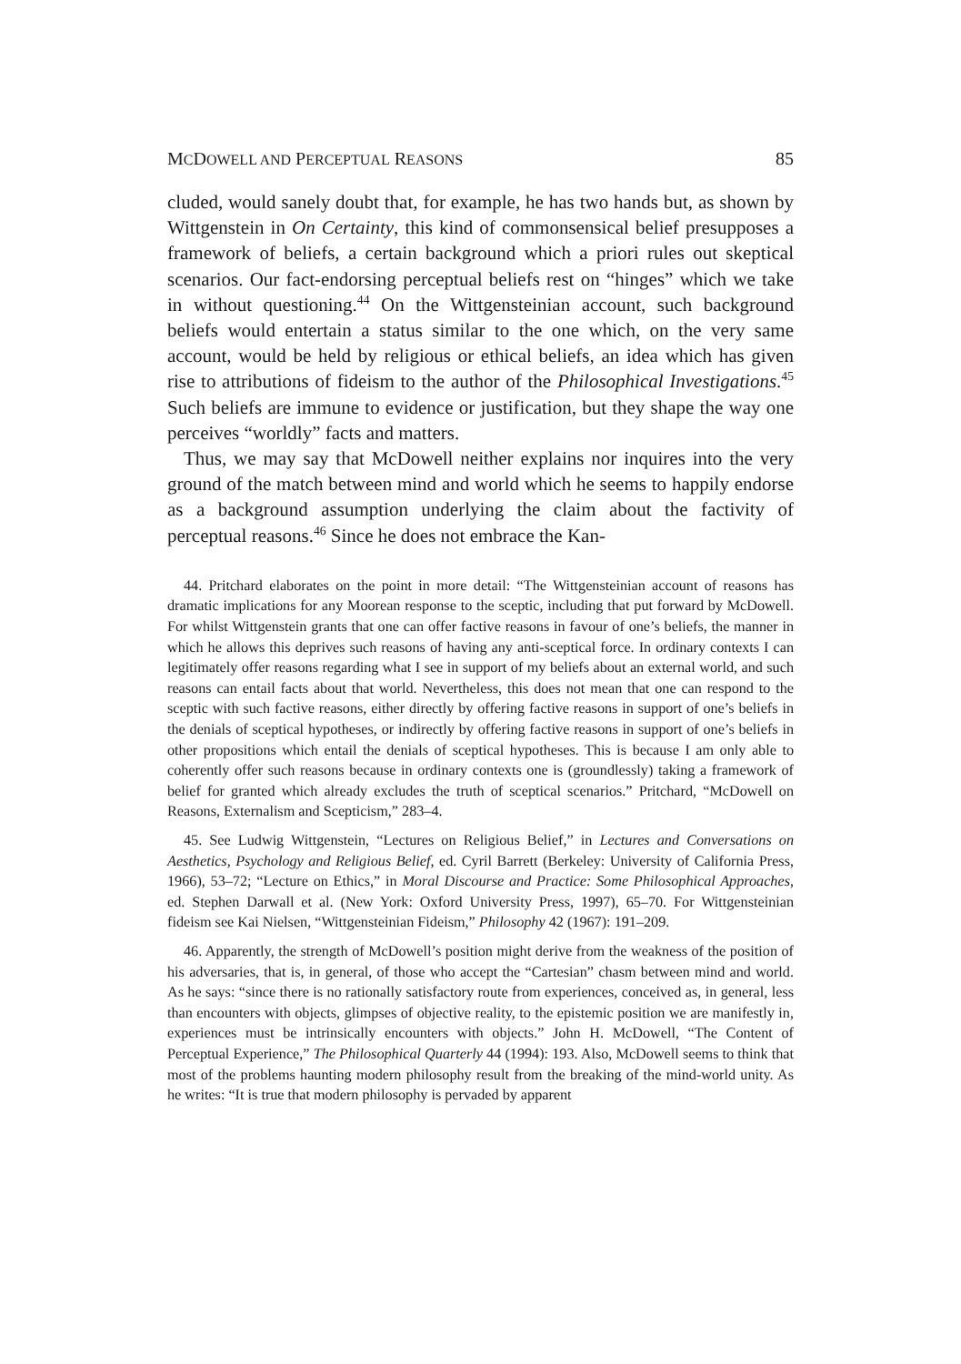MCDOWELL AND PERCEPTUAL REASONS 85
cluded, would sanely doubt that, for example, he has two hands but, as shown by Wittgenstein in On Certainty, this kind of commonsensical belief presupposes a framework of beliefs, a certain background which a priori rules out skeptical scenarios. Our fact-endorsing perceptual beliefs rest on “hinges” which we take in without questioning.<sup>44</sup> On the Wittgensteinian account, such background beliefs would entertain a status similar to the one which, on the very same account, would be held by religious or ethical beliefs, an idea which has given rise to attributions of fideism to the author of the Philosophical Investigations.<sup>45</sup> Such beliefs are immune to evidence or justification, but they shape the way one perceives “worldly” facts and matters.
Thus, we may say that McDowell neither explains nor inquires into the very ground of the match between mind and world which he seems to happily endorse as a background assumption underlying the claim about the factivity of perceptual reasons.<sup>46</sup> Since he does not embrace the Kan-
44. Pritchard elaborates on the point in more detail: “The Wittgensteinian account of reasons has dramatic implications for any Moorean response to the sceptic, including that put forward by McDowell. For whilst Wittgenstein grants that one can offer factive reasons in favour of one’s beliefs, the manner in which he allows this deprives such reasons of having any anti-sceptical force. In ordinary contexts I can legitimately offer reasons regarding what I see in support of my beliefs about an external world, and such reasons can entail facts about that world. Nevertheless, this does not mean that one can respond to the sceptic with such factive reasons, either directly by offering factive reasons in support of one’s beliefs in the denials of sceptical hypotheses, or indirectly by offering factive reasons in support of one’s beliefs in other propositions which entail the denials of sceptical hypotheses. This is because I am only able to coherently offer such reasons because in ordinary contexts one is (groundlessly) taking a framework of belief for granted which already excludes the truth of sceptical scenarios.” Pritchard, “McDowell on Reasons, Externalism and Scepticism,” 283–4.
45. See Ludwig Wittgenstein, “Lectures on Religious Belief,” in Lectures and Conversations on Aesthetics, Psychology and Religious Belief, ed. Cyril Barrett (Berkeley: University of California Press, 1966), 53–72; “Lecture on Ethics,” in Moral Discourse and Practice: Some Philosophical Approaches, ed. Stephen Darwall et al. (New York: Oxford University Press, 1997), 65–70. For Wittgensteinian fideism see Kai Nielsen, “Wittgensteinian Fideism,” Philosophy 42 (1967): 191–209.
46. Apparently, the strength of McDowell’s position might derive from the weakness of the position of his adversaries, that is, in general, of those who accept the “Cartesian” chasm between mind and world. As he says: “since there is no rationally satisfactory route from experiences, conceived as, in general, less than encounters with objects, glimpses of objective reality, to the epistemic position we are manifestly in, experiences must be intrinsically encounters with objects.” John H. McDowell, “The Content of Perceptual Experience,” The Philosophical Quarterly 44 (1994): 193. Also, McDowell seems to think that most of the problems haunting modern philosophy result from the breaking of the mind-world unity. As he writes: “It is true that modern philosophy is pervaded by apparent